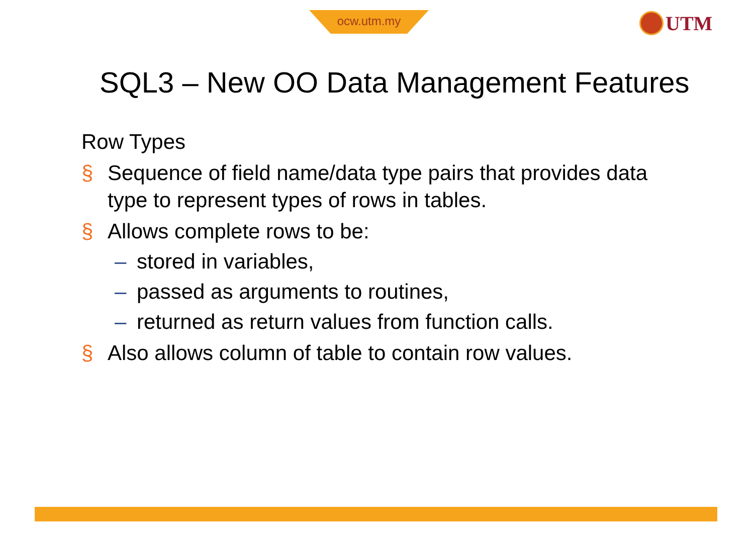ocw.utm.my UTM
SQL3 – New OO Data Management Features
Row Types
§ Sequence of field name/data type pairs that provides data type to represent types of rows in tables.
§ Allows complete rows to be:
– stored in variables,
– passed as arguments to routines,
– returned as return values from function calls.
§ Also allows column of table to contain row values.